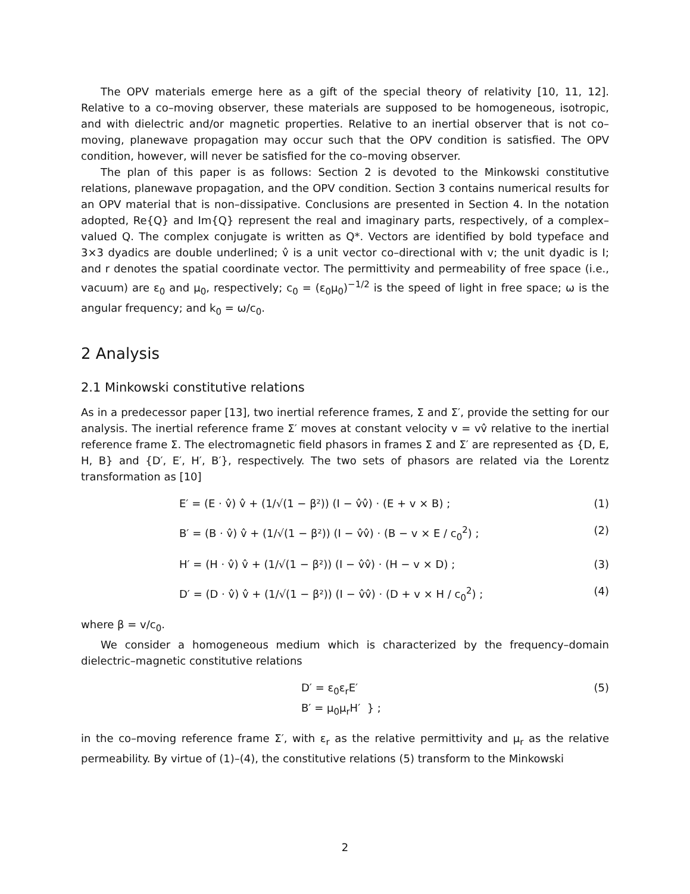The OPV materials emerge here as a gift of the special theory of relativity [10, 11, 12]. Relative to a co–moving observer, these materials are supposed to be homogeneous, isotropic, and with dielectric and/or magnetic properties. Relative to an inertial observer that is not co–moving, planewave propagation may occur such that the OPV condition is satisfied. The OPV condition, however, will never be satisfied for the co–moving observer.
The plan of this paper is as follows: Section 2 is devoted to the Minkowski constitutive relations, planewave propagation, and the OPV condition. Section 3 contains numerical results for an OPV material that is non–dissipative. Conclusions are presented in Section 4. In the notation adopted, Re{Q} and Im{Q} represent the real and imaginary parts, respectively, of a complex–valued Q. The complex conjugate is written as Q*. Vectors are identified by bold typeface and 3×3 dyadics are double underlined; v̂ is a unit vector co–directional with v; the unit dyadic is I; and r denotes the spatial coordinate vector. The permittivity and permeability of free space (i.e., vacuum) are ε<sub>0</sub> and μ<sub>0</sub>, respectively; c<sub>0</sub> = (ε<sub>0</sub>μ<sub>0</sub>)<sup>−1/2</sup> is the speed of light in free space; ω is the angular frequency; and k<sub>0</sub> = ω/c<sub>0</sub>.
2 Analysis
2.1 Minkowski constitutive relations
As in a predecessor paper [13], two inertial reference frames, Σ and Σ′, provide the setting for our analysis. The inertial reference frame Σ′ moves at constant velocity v = vv̂ relative to the inertial reference frame Σ. The electromagnetic field phasors in frames Σ and Σ′ are represented as {D, E, H, B} and {D′, E′, H′, B′}, respectively. The two sets of phasors are related via the Lorentz transformation as [10]
E′ = (E · v̂) v̂ + (1/√(1 − β²)) (I − v̂v̂) · (E + v × B) ; (1)
B′ = (B · v̂) v̂ + (1/√(1 − β²)) (I − v̂v̂) · (B − v × E / c<sub>0</sub><sup>2</sup>) ; (2)
H′ = (H · v̂) v̂ + (1/√(1 − β²)) (I − v̂v̂) · (H − v × D) ; (3)
D′ = (D · v̂) v̂ + (1/√(1 − β²)) (I − v̂v̂) · (D + v × H / c<sub>0</sub><sup>2</sup>) ; (4)
where β = v/c<sub>0</sub>.
We consider a homogeneous medium which is characterized by the frequency–domain dielectric–magnetic constitutive relations
D′ = ε<sub>0</sub>ε<sub>r</sub>E′
B′ = μ<sub>0</sub>μ<sub>r</sub>H′ } ; (5)
in the co–moving reference frame Σ′, with ε<sub>r</sub> as the relative permittivity and μ<sub>r</sub> as the relative permeability. By virtue of (1)–(4), the constitutive relations (5) transform to the Minkowski
2